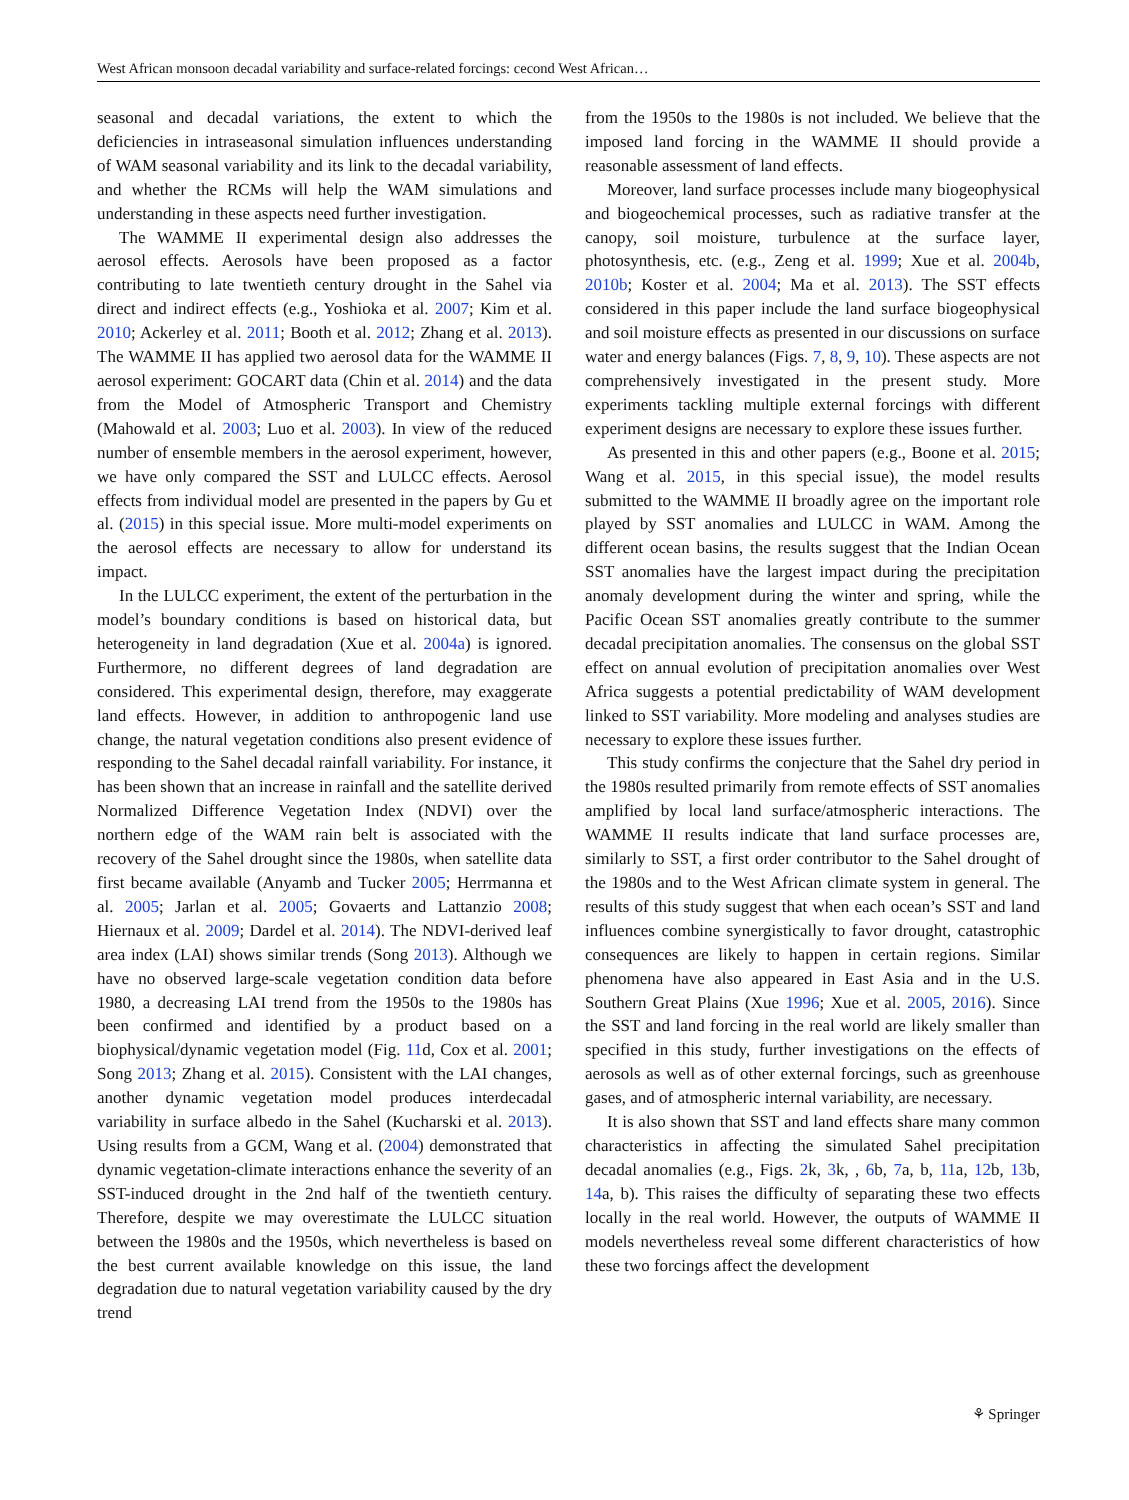West African monsoon decadal variability and surface-related forcings: cecond West African…
seasonal and decadal variations, the extent to which the deficiencies in intraseasonal simulation influences understanding of WAM seasonal variability and its link to the decadal variability, and whether the RCMs will help the WAM simulations and understanding in these aspects need further investigation.
The WAMME II experimental design also addresses the aerosol effects. Aerosols have been proposed as a factor contributing to late twentieth century drought in the Sahel via direct and indirect effects (e.g., Yoshioka et al. 2007; Kim et al. 2010; Ackerley et al. 2011; Booth et al. 2012; Zhang et al. 2013). The WAMME II has applied two aerosol data for the WAMME II aerosol experiment: GOCART data (Chin et al. 2014) and the data from the Model of Atmospheric Transport and Chemistry (Mahowald et al. 2003; Luo et al. 2003). In view of the reduced number of ensemble members in the aerosol experiment, however, we have only compared the SST and LULCC effects. Aerosol effects from individual model are presented in the papers by Gu et al. (2015) in this special issue. More multi-model experiments on the aerosol effects are necessary to allow for understand its impact.
In the LULCC experiment, the extent of the perturbation in the model’s boundary conditions is based on historical data, but heterogeneity in land degradation (Xue et al. 2004a) is ignored. Furthermore, no different degrees of land degradation are considered. This experimental design, therefore, may exaggerate land effects. However, in addition to anthropogenic land use change, the natural vegetation conditions also present evidence of responding to the Sahel decadal rainfall variability. For instance, it has been shown that an increase in rainfall and the satellite derived Normalized Difference Vegetation Index (NDVI) over the northern edge of the WAM rain belt is associated with the recovery of the Sahel drought since the 1980s, when satellite data first became available (Anyamb and Tucker 2005; Herrmanna et al. 2005; Jarlan et al. 2005; Govaerts and Lattanzio 2008; Hiernaux et al. 2009; Dardel et al. 2014). The NDVI-derived leaf area index (LAI) shows similar trends (Song 2013). Although we have no observed large-scale vegetation condition data before 1980, a decreasing LAI trend from the 1950s to the 1980s has been confirmed and identified by a product based on a biophysical/dynamic vegetation model (Fig. 11d, Cox et al. 2001; Song 2013; Zhang et al. 2015). Consistent with the LAI changes, another dynamic vegetation model produces interdecadal variability in surface albedo in the Sahel (Kucharski et al. 2013). Using results from a GCM, Wang et al. (2004) demonstrated that dynamic vegetation-climate interactions enhance the severity of an SST-induced drought in the 2nd half of the twentieth century. Therefore, despite we may overestimate the LULCC situation between the 1980s and the 1950s, which nevertheless is based on the best current available knowledge on this issue, the land degradation due to natural vegetation variability caused by the dry trend
from the 1950s to the 1980s is not included. We believe that the imposed land forcing in the WAMME II should provide a reasonable assessment of land effects.
Moreover, land surface processes include many biogeophysical and biogeochemical processes, such as radiative transfer at the canopy, soil moisture, turbulence at the surface layer, photosynthesis, etc. (e.g., Zeng et al. 1999; Xue et al. 2004b, 2010b; Koster et al. 2004; Ma et al. 2013). The SST effects considered in this paper include the land surface biogeophysical and soil moisture effects as presented in our discussions on surface water and energy balances (Figs. 7, 8, 9, 10). These aspects are not comprehensively investigated in the present study. More experiments tackling multiple external forcings with different experiment designs are necessary to explore these issues further.
As presented in this and other papers (e.g., Boone et al. 2015; Wang et al. 2015, in this special issue), the model results submitted to the WAMME II broadly agree on the important role played by SST anomalies and LULCC in WAM. Among the different ocean basins, the results suggest that the Indian Ocean SST anomalies have the largest impact during the precipitation anomaly development during the winter and spring, while the Pacific Ocean SST anomalies greatly contribute to the summer decadal precipitation anomalies. The consensus on the global SST effect on annual evolution of precipitation anomalies over West Africa suggests a potential predictability of WAM development linked to SST variability. More modeling and analyses studies are necessary to explore these issues further.
This study confirms the conjecture that the Sahel dry period in the 1980s resulted primarily from remote effects of SST anomalies amplified by local land surface/atmospheric interactions. The WAMME II results indicate that land surface processes are, similarly to SST, a first order contributor to the Sahel drought of the 1980s and to the West African climate system in general. The results of this study suggest that when each ocean’s SST and land influences combine synergistically to favor drought, catastrophic consequences are likely to happen in certain regions. Similar phenomena have also appeared in East Asia and in the U.S. Southern Great Plains (Xue 1996; Xue et al. 2005, 2016). Since the SST and land forcing in the real world are likely smaller than specified in this study, further investigations on the effects of aerosols as well as of other external forcings, such as greenhouse gases, and of atmospheric internal variability, are necessary.
It is also shown that SST and land effects share many common characteristics in affecting the simulated Sahel precipitation decadal anomalies (e.g., Figs. 2k, 3k, , 6b, 7a, b, 11a, 12b, 13b, 14a, b). This raises the difficulty of separating these two effects locally in the real world. However, the outputs of WAMME II models nevertheless reveal some different characteristics of how these two forcings affect the development
⚘ Springer